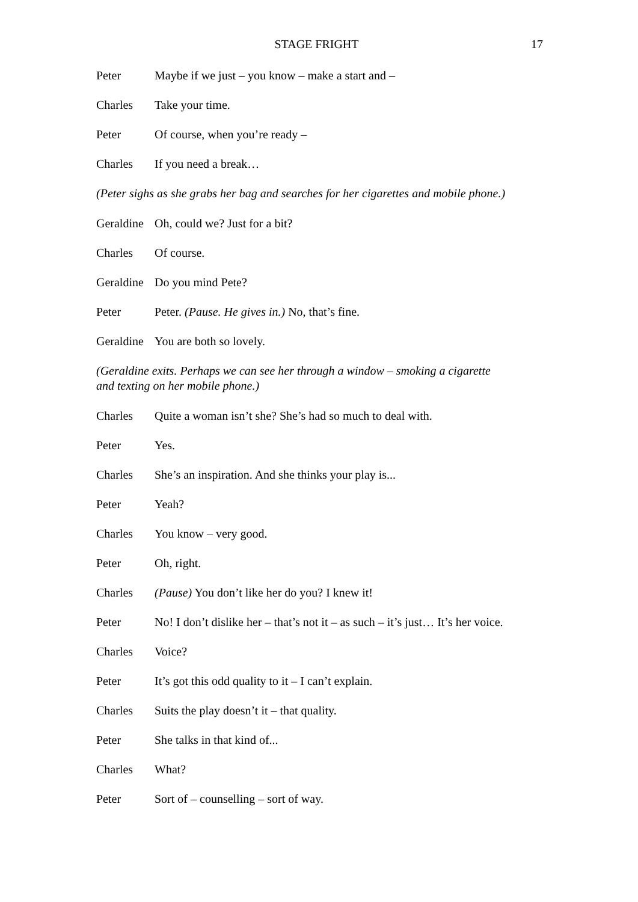STAGE FRIGHT 17
Peter Maybe if we just – you know – make a start and –
Charles Take your time.
Peter Of course, when you’re ready –
Charles If you need a break…
(Peter sighs as she grabs her bag and searches for her cigarettes and mobile phone.)
Geraldine Oh, could we? Just for a bit?
Charles Of course.
Geraldine Do you mind Pete?
Peter Peter. (Pause. He gives in.) No, that’s fine.
Geraldine You are both so lovely.
(Geraldine exits. Perhaps we can see her through a window – smoking a cigarette
and texting on her mobile phone.)
Charles Quite a woman isn’t she? She’s had so much to deal with.
Peter Yes.
Charles She’s an inspiration. And she thinks your play is...
Peter Yeah?
Charles You know – very good.
Peter Oh, right.
Charles (Pause) You don’t like her do you? I knew it!
Peter No! I don’t dislike her – that’s not it – as such – it’s just… It’s her voice.
Charles Voice?
Peter It’s got this odd quality to it – I can’t explain.
Charles Suits the play doesn’t it – that quality.
Peter She talks in that kind of...
Charles What?
Peter Sort of – counselling – sort of way.